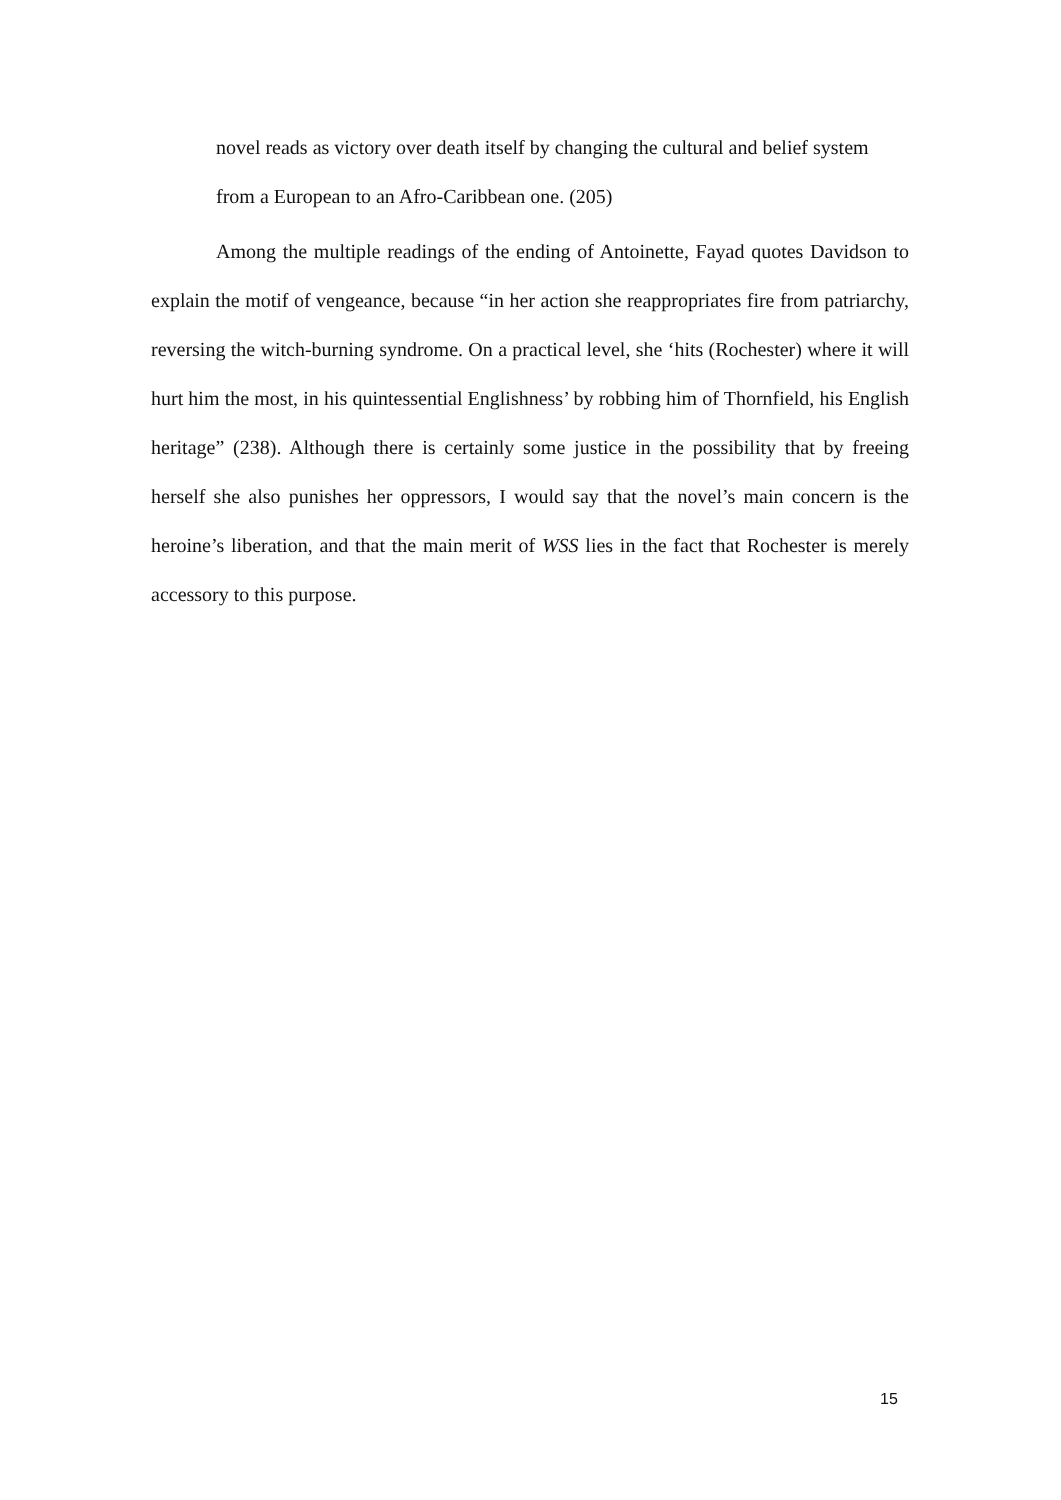novel reads as victory over death itself by changing the cultural and belief system from a European to an Afro-Caribbean one. (205)
Among the multiple readings of the ending of Antoinette, Fayad quotes Davidson to explain the motif of vengeance, because “in her action she reappropriates fire from patriarchy, reversing the witch-burning syndrome. On a practical level, she ‘hits (Rochester) where it will hurt him the most, in his quintessential Englishness’ by robbing him of Thornfield, his English heritage” (238). Although there is certainly some justice in the possibility that by freeing herself she also punishes her oppressors, I would say that the novel’s main concern is the heroine’s liberation, and that the main merit of WSS lies in the fact that Rochester is merely accessory to this purpose.
15